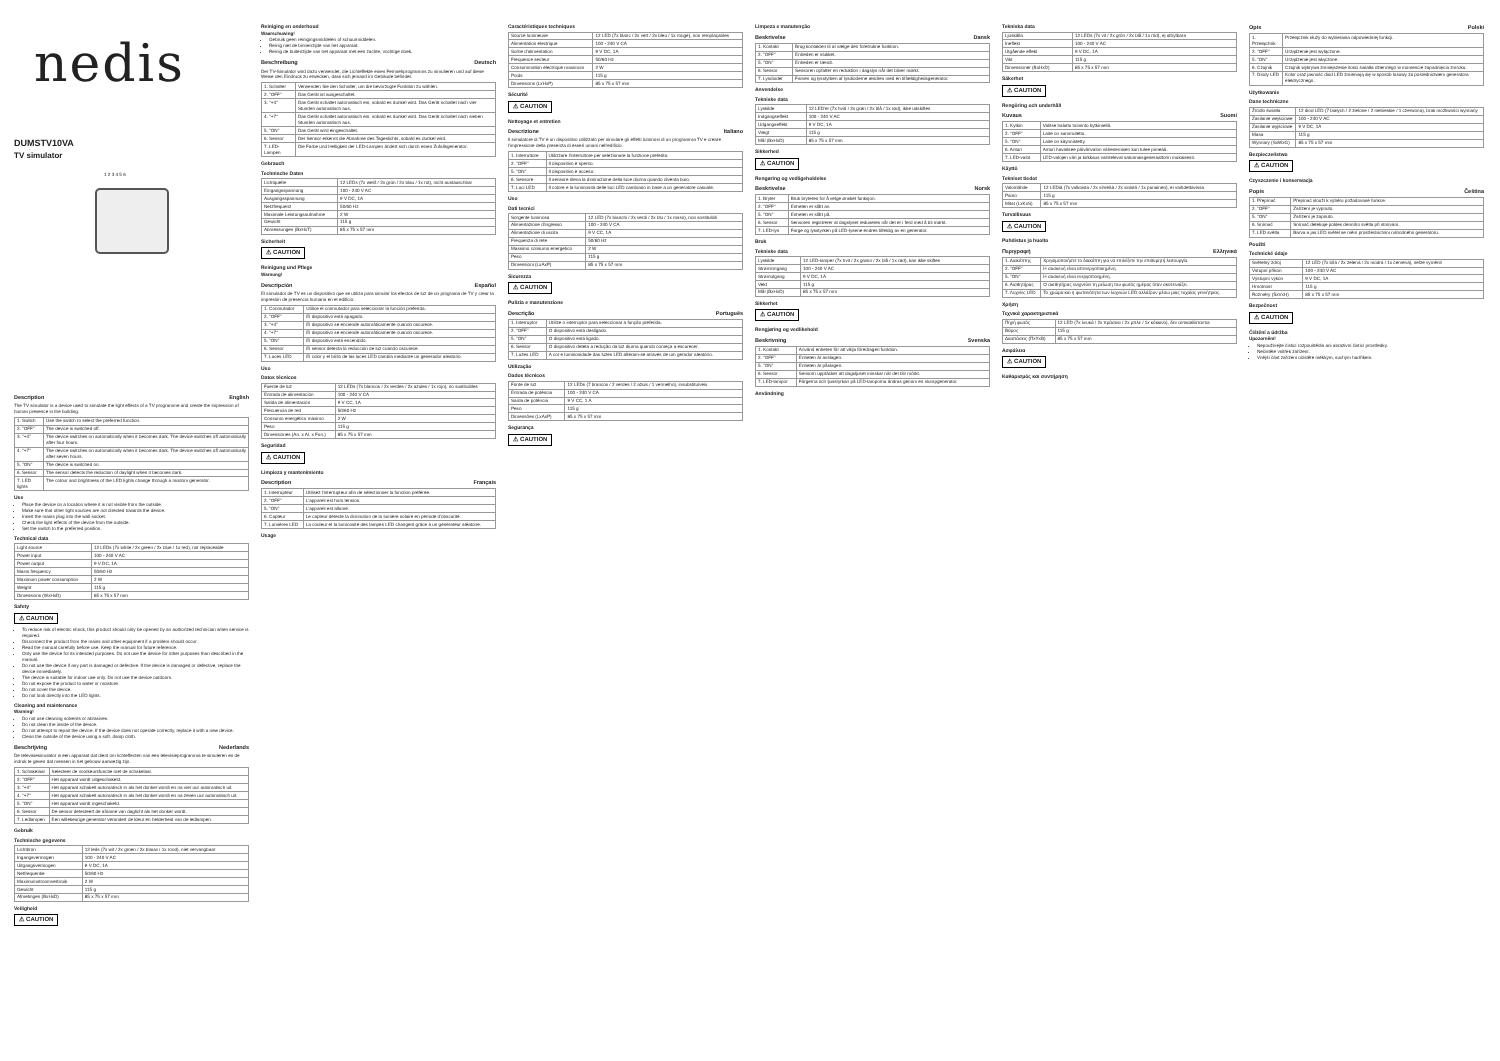nedis
DUMSTV10VA
TV simulator
1 2 3 4 5 6
Description English
The TV simulator is a device used to simulate the light effects of a TV programme and create the impression of human presence in the building.
| 1. Switch | Use the switch to select the preferred function. |
| 2. "OFF" | The device is switched off. |
| 3. "+4" | The device switches on automatically when it becomes dark. The device switches off automatically after four hours. |
| 4. "+7" | The device switches on automatically when it becomes dark. The device switches off automatically after seven hours. |
| 5. "ON" | The device is switched on. |
| 6. Sensor | The sensor detects the reduction of daylight when it becomes dark. |
| 7. LED lights | The colour and brightness of the LED lights change through a random generator. |
Use
Place the device on a location where it is not visible from the outside.
Make sure that other light sources are not directed towards the device.
Insert the mains plug into the wall socket.
Check the light effects of the device from the outside.
Set the switch to the preferred position.
Technical data
| Light source | 12 LEDs (7x white / 2x green / 2x blue / 1x red), not replaceable |
| Power input | 100 - 240 V AC |
| Power output | 9 V DC, 1A |
| Mains frequency | 50/60 Hz |
| Maximum power consumption | 2 W |
| Weight | 115 g |
| Dimensions (WxHxD) | 85 x 75 x 57 mm |
Safety
⚠ CAUTION
To reduce risk of electric shock, this product should only be opened by an authorized technician when service is required.
Disconnect the product from the mains and other equipment if a problem should occur.
Read the manual carefully before use. Keep the manual for future reference.
Only use the device for its intended purposes. Do not use the device for other purposes than described in the manual.
Do not use the device if any part is damaged or defective. If the device is damaged or defective, replace the device immediately.
The device is suitable for indoor use only. Do not use the device outdoors.
Do not expose the product to water or moisture.
Do not cover the device.
Do not look directly into the LED lights.
Cleaning and maintenance
Warning!
Do not use cleaning solvents or abrasives.
Do not clean the inside of the device.
Do not attempt to repair the device. If the device does not operate correctly, replace it with a new device.
Clean the outside of the device using a soft, damp cloth.
Beschrijving Nederlands
De televisiesimulator is een apparaat dat dient om lichteffecten van een televisieprogramma te simuleren en de indruk te geven dat mensen in het gebouw aanwezig zijn.
| 1. Schakelaar | Selecteer de voorkeursfunctie met de schakelaar. |
| 2. "OFF" | Het apparaat wordt uitgeschakeld. |
| 3. "+4" | Het apparaat schakelt automatisch in als het donker wordt en na vier uur automatisch uit. |
| 4. "+7" | Het apparaat schakelt automatisch in als het donker wordt en na zeven uur automatisch uit. |
| 5. "ON" | Het apparaat wordt ingeschakeld. |
| 6. Sensor | De sensor detecteert de afname van daglicht als het donker wordt. |
| 7. Ledlampen | Een willekeurige generator verandert de kleur en helderheid van de ledlampen. |
Gebruik
Technische gegevens
| Lichtbron | 12 leds (7x wit / 2x groen / 2x blauw / 1x rood), niet vervangbaar |
| Ingangsvermogen | 100 - 240 V AC |
| Uitgangsvermogen | 9 V DC, 1A |
| Netfrequentie | 50/60 Hz |
| Maximumstroomverbruik | 2 W |
| Gewicht | 115 g |
| Afmetingen (BxHxD) | 85 x 75 x 57 mm |
Veiligheid
⚠ CAUTION
Reiniging en onderhoud
Waarschuwing!
Gebruik geen reinigingsmiddelen of schuurmiddelen.
Reinig niet de binnenzijde van het apparaat.
Reinig de buitenzijde van het apparaat met een zachte, vochtige doek.
Beschreibung Deutsch
Der TV-Simulator wird dazu verwendet, die Lichteffekte eines Fernsehprogramms zu simulieren und auf diese Weise den Eindruck zu erwecken, dass sich jemand im Gebäude befindet.
| 1. Schalter | Verwenden Sie den Schalter, um die bevorzugte Funktion zu wählen. |
| 2. "OFF" | Das Gerät ist ausgeschaltet. |
| 3. "+4" | Das Gerät schaltet automatisch ein, sobald es dunkel wird. Das Gerät schaltet nach vier Stunden automatisch aus. |
| 4. "+7" | Das Gerät schaltet automatisch ein, sobald es dunkel wird. Das Gerät schaltet nach sieben Stunden automatisch aus. |
| 5. "ON" | Das Gerät wird eingeschaltet. |
| 6. Sensor | Der Sensor erkennt die Abnahme des Tageslichts, sobald es dunkel wird. |
| 7. LED-Lampen | Die Farbe und Helligkeit der LED-Lampen ändert sich durch einen Zufallsgenerator. |
Gebrauch
Technische Daten
| Lichtquelle | 12 LEDs (7x weiß / 2x grün / 2x blau / 1x rot), nicht austauschbar |
| Eingangsspannung | 100 - 240 V AC |
| Ausgangsspannung | 9 V DC, 1A |
| Netzfrequenz | 50/60 Hz |
| Maximale Leistungsaufnahme | 2 W |
| Gewicht | 115 g |
| Abmessungen (BxHxT) | 85 x 75 x 57 mm |
Sicherheit
⚠ CAUTION
Reinigung und Pflege
Warnung!
Descripción Español
El simulador de TV es un dispositivo que se utiliza para simular los efectos de luz de un programa de TV y crear la impresión de presencia humana en el edificio.
| 1. Conmutador | Utilice el conmutador para seleccionar la función preferida. |
| 2. "OFF" | El dispositivo está apagado. |
| 3. "+4" | El dispositivo se enciende automáticamente cuando oscurece. |
| 4. "+7" | El dispositivo se enciende automáticamente cuando oscurece. |
| 5. "ON" | El dispositivo está encendido. |
| 6. Sensor | El sensor detecta la reducción de luz cuando oscurece. |
| 7. Luces LED | El color y el brillo de las luces LED cambia mediante un generador aleatorio. |
Uso
Datos técnicos
| Fuente de luz | 12 LEDs (7x blancos / 2x verdes / 2x azules / 1x rojo), no sustituibles |
| Entrada de alimentación | 100 - 240 V CA |
| Salida de alimentación | 9 V CC, 1A |
| Frecuencia de red | 50/60 Hz |
| Consumo energético máximo | 2 W |
| Peso | 115 g |
| Dimensiones (An. x Al. x Fon.) | 85 x 75 x 57 mm |
Seguridad
⚠ CAUTION
Limpieza y mantenimiento
Description Français
| 1. Interrupteur | Utilisez l'interrupteur afin de sélectionner la fonction préférée. |
| 2. "OFF" | L'appareil est hors tension. |
| 5. "ON" | L'appareil est allumé. |
| 6. Capteur | Le capteur détecte la diminution de la lumière solaire en période d'obscurité. |
| 7. Lumières LED | La couleur et la luminosité des lampes LED changent grâce à un générateur aléatoire. |
Usage
Caractéristiques techniques
| Source lumineuse | 12 LED (7x blanc / 2x vert / 2x bleu / 1x rouge), non remplaçables |
| Alimentation électrique | 100 - 240 V CA |
| Sortie d'alimentation | 9 V DC, 1A |
| Fréquence secteur | 50/60 Hz |
| Consommation électrique maximum | 2 W |
| Poids | 115 g |
| Dimensions (LxHxP) | 85 x 75 x 57 mm |
Sécurité
⚠ CAUTION
Nettoyage et entretien
Descrizione Italiano
Il simulatore di TV è un dispositivo utilizzato per simulare gli effetti luminosi di un programma TV e creare l'impressione della presenza di esseri umani nell'edificio.
| 1. Interruttore | Utilizzare l'interruttore per selezionare la funzione preferita. |
| 2. "OFF" | Il dispositivo è spento. |
| 5. "ON" | Il dispositivo è acceso. |
| 6. Sensore | Il sensore rileva la diminuzione della luce diurna quando diventa buio. |
| 7. Luci LED | Il colore e la luminosità delle luci LED cambiano in base a un generatore casuale. |
Uso
Dati tecnici
| Sorgente luminosa | 12 LED (7x bianchi / 2x verdi / 2x blu / 1x rosso), non sostituibili |
| Alimentazione d'ingresso | 100 - 240 V CA |
| Alimentazione di uscita | 9 V CC, 1A |
| Frequenza di rete | 50/60 Hz |
| Massimo consumo energetico | 2 W |
| Peso | 115 g |
| Dimensioni (LxAxP) | 85 x 75 x 57 mm |
Sicurezza
⚠ CAUTION
Pulizia e manutenzione
Descrição Português
| 1. Interruptor | Utilize o interruptor para seleccionar a função preferida. |
| 2. "OFF" | O dispositivo está desligado. |
| 5. "ON" | O dispositivo está ligado. |
| 6. Sensor | O dispositivo deteta a redução da luz diurna quando começa a escurecer. |
| 7. Luzes LED | A cor e luminosidade das luzes LED alteram-se através de um gerador aleatório. |
Utilização
Dados técnicos
| Fonte de luz | 12 LEDs (7 brancos / 2 verdes / 2 azuis / 1 vermelho), insubstituíveis |
| Entrada de potência | 100 - 240 V CA |
| Saída de potência | 9 V CC, 1 A |
| Peso | 115 g |
| Dimensões (LxAxP) | 85 x 75 x 57 mm |
Segurança
⚠ CAUTION
Limpeza e manutenção
Beskrivelse Dansk
| 1. Kontakt | Brug kontakten til at vælge den foretrukne funktion. |
| 2. "OFF" | Enheden er slukket. |
| 5. "ON" | Enheden er tændt. |
| 6. Sensor | Sensoren opfatter en reduktion i dagslys når det bliver mørkt. |
| 7. Lysdioder | Farven og lysstyrken af lysdioderne ændres med en tilfældighedsgenerator. |
Anvendelse
Tekniske data
| Lyskilde | 12 LED'er (7x hvid / 2x grøn / 2x blå / 1x rød), ikke udskiftes |
| Indgangseffekt | 100 - 240 V AC |
| Udgangseffekt | 9 V DC, 1A |
| Vægt | 115 g |
| Mål (BxHxD) | 85 x 75 x 57 mm |
Sikkerhed
⚠ CAUTION
Rengøring og vedligeholdelse
Beskrivelse Norsk
| 1. Bryter | Bruk bryteren for å velge ønsket funksjon. |
| 2. "OFF" | Enheten er slått av. |
| 5. "ON" | Enheten er slått på. |
| 6. Sensor | Sensoren registrerer at dagslyset reduseres når det er i ferd med å bli mørkt. |
| 7. LED-lys | Farge og lysstyrken på LED-lysene endres tilfeldig av en generator. |
Bruk
Tekniske data
| Lyskilde | 12 LED-lamper (7x hvit / 2x grønn / 2x blå / 1x rød), kan ikke skiftes |
| Strøminngang | 100 - 240 V AC |
| Strømutgang | 9 V DC, 1A |
| Vekt | 115 g |
| Mål (BxHxD) | 85 x 75 x 57 mm |
Sikkerhet
⚠ CAUTION
Rengjøring og vedlikehold
Beskrivning Svenska
| 1. Kontakt | Använd enheten för att välja föredragen funktion. |
| 2. "OFF" | Enheten är avslagen. |
| 5. "ON" | Enheten är påslagen. |
| 6. Sensor | Sensorn upptäcker att dagsljuset minskar när det blir mörkt. |
| 7. LED-lampor | Färgerna och ljusstyrkan på LED-lamporna ändras genom en slumpgenerator. |
Användning
Tekniska data
| Ljuskälla | 12 LEDs (7x vit / 2x grön / 2x blå / 1x röd), ej utbytbara |
| Ineffekt | 100 - 240 V AC |
| Utgående effekt | 9 V DC, 1A |
| Vikt | 115 g |
| Dimensioner (BxHxD) | 85 x 75 x 57 mm |
Säkerhet
⚠ CAUTION
Rengöring och underhåll
Kuvaus Suomi
| 1. Kytkin | Valitse haluttu toiminto kytkimellä. |
| 2. "OFF" | Laite on sammutettu. |
| 5. "ON" | Laite on käynnistetty. |
| 6. Anturi | Anturi havaitsee päivänvalon vähenemisen kun tulee pimeää. |
| 7. LED-valot | LED-valojen väri ja kirkkaus vaihtelevat satunnaisgeneraattorin mukaisesti. |
Käyttö
Tekniset tiedot
| Valonlähde | 12 LEDiä (7x valkoista / 2x vihreää / 2x sinistä / 1x punainen), ei vaihdettavissa |
| Paino | 115 g |
| Mitat (LxKxS) | 85 x 75 x 57 mm |
Turvallisuus
⚠ CAUTION
Puhdistus ja huolto
Περιγραφή Ελληνικά
| 1. Διακόπτης | Χρησιμοποιήστε το διακόπτη για να επιλέξετε την επιθυμητή λειτουργία. |
| 2. "OFF" | Η συσκευή είναι απενεργοποιημένη. |
| 5. "ON" | Η συσκευή είναι ενεργοποιημένη. |
| 6. Αισθητήρας | Ο αισθητήρας ανιχνεύει τη μείωση του φωτός ημέρας όταν σκοτεινιάζει. |
| 7. Λυχνίες LED | Το χρώμα και η φωτεινότητα των λυχνιών LED αλλάζουν μέσω μιας τυχαίας γεννήτριας. |
Χρήση
Τεχνικά χαρακτηριστικά
| Πηγή φωτός | 12 LED (7x λευκά / 2x πράσινα / 2x μπλε / 1x κόκκινο), δεν αντικαθίστανται |
| Βάρος | 115 g |
| Διαστάσεις (ΠxΥxΒ) | 85 x 75 x 57 mm |
Ασφάλεια
⚠ CAUTION
Καθαρισμός και συντήρηση
Opis Polski
| 1. Przełącznik | Przełącznik służy do wybierania odpowiedniej funkcji. |
| 2. "OFF" | Urządzenie jest wyłączone. |
| 5. "ON" | Urządzenie jest włączone. |
| 6. Czujnik | Czujnik wykrywa zmniejszenie ilości światła dziennego w momencie zapadnięcia zmroku. |
| 7. Diody LED | Kolor oraz jasność diod LED zmieniają się w sposób losowy za pośrednictwem generatora elektrycznego. |
Użytkowanie
Dane techniczne
| Źródło światła | 12 diod LED (7 białych / 2 zielone / 2 niebieskie / 1 czerwona), brak możliwości wymiany |
| Zasilanie wejściowe | 100 - 240 V AC |
| Zasilanie wyjściowe | 9 V DC, 1A |
| Masa | 115 g |
| Wymiary (SxWxG) | 85 x 75 x 57 mm |
Bezpieczeństwo
⚠ CAUTION
Czyszczenie i konserwacja
Popis Čeština
| 1. Přepínač | Přepínač slouží k výběru požadované funkce. |
| 2. "OFF" | Zařízení je vypnuto. |
| 5. "ON" | Zařízení je zapnuto. |
| 6. Snímač | Snímač detekuje pokles denního světla při stmívání. |
| 7. LED světla | Barva a jas LED světel se mění prostřednictvím náhodného generátoru. |
Použití
Technické údaje
| Světelný zdroj | 12 LED (7x bílá / 2x zelená / 2x modrá / 1x červená), nelze vyměnit |
| Vstupní příkon | 100 - 240 V AC |
| Výstupní výkon | 9 V DC, 1A |
| Hmotnost | 115 g |
| Rozměry (ŠxVxH) | 85 x 75 x 57 mm |
Bezpečnost
⚠ CAUTION
Čištění a údržba
Upozornění!
Nepoužívejte čisticí rozpouštědla ani abrazivní čisticí prostředky.
Nečistěte vnitřek zařízení.
Vnější část zařízení očistěte měkkým, suchým hadříkem.